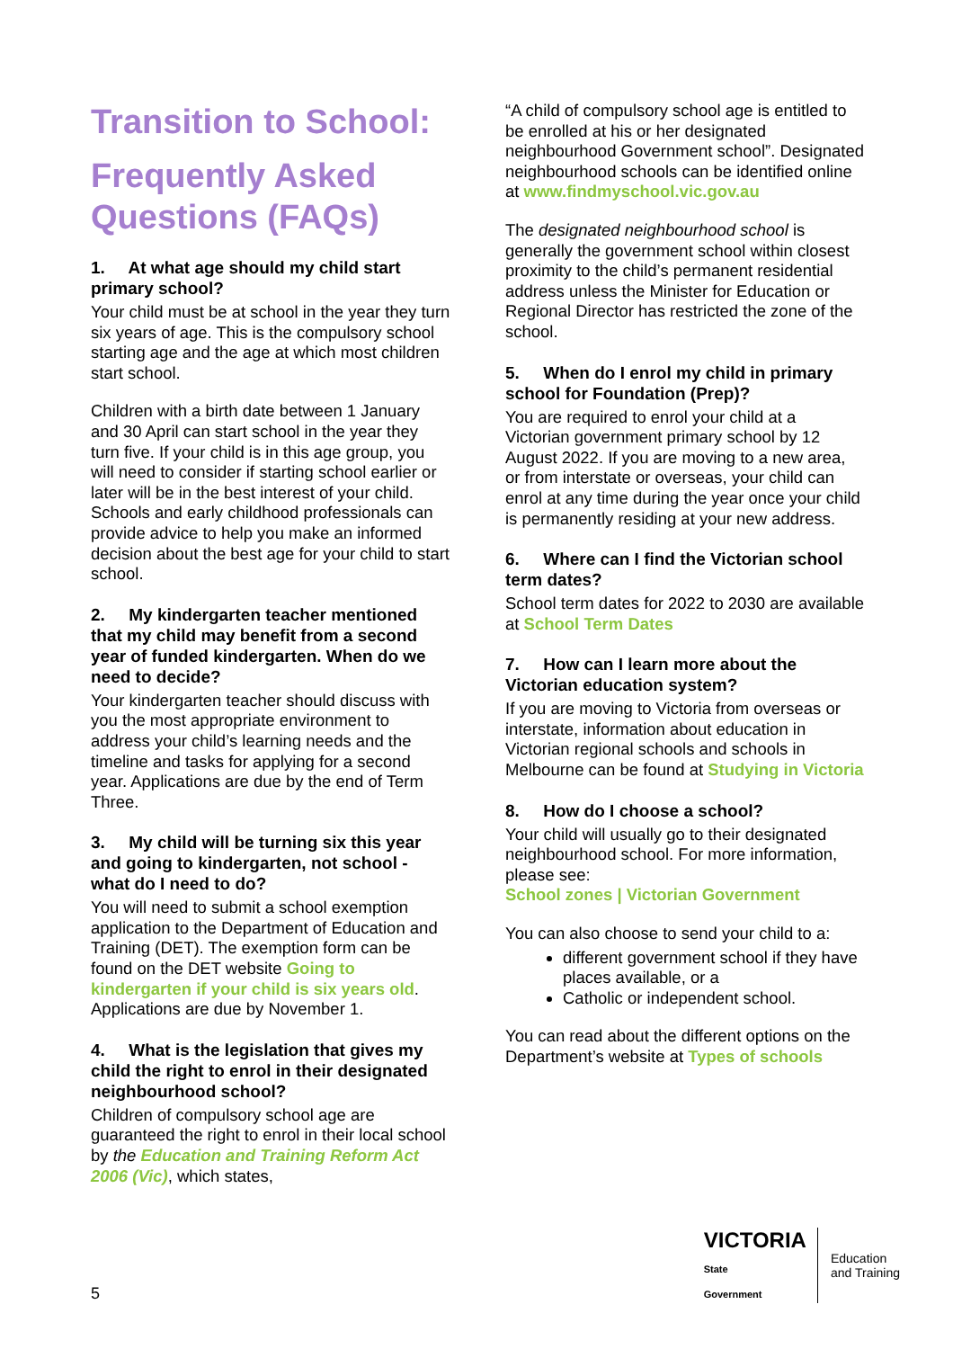Transition to School:
Frequently Asked Questions (FAQs)
1. At what age should my child start primary school?
Your child must be at school in the year they turn six years of age. This is the compulsory school starting age and the age at which most children start school.
Children with a birth date between 1 January and 30 April can start school in the year they turn five. If your child is in this age group, you will need to consider if starting school earlier or later will be in the best interest of your child. Schools and early childhood professionals can provide advice to help you make an informed decision about the best age for your child to start school.
2. My kindergarten teacher mentioned that my child may benefit from a second year of funded kindergarten. When do we need to decide?
Your kindergarten teacher should discuss with you the most appropriate environment to address your child’s learning needs and the timeline and tasks for applying for a second year. Applications are due by the end of Term Three.
3. My child will be turning six this year and going to kindergarten, not school - what do I need to do?
You will need to submit a school exemption application to the Department of Education and Training (DET). The exemption form can be found on the DET website Going to kindergarten if your child is six years old. Applications are due by November 1.
4. What is the legislation that gives my child the right to enrol in their designated neighbourhood school?
Children of compulsory school age are guaranteed the right to enrol in their local school by the Education and Training Reform Act 2006 (Vic), which states,
“A child of compulsory school age is entitled to be enrolled at his or her designated neighbourhood Government school”. Designated neighbourhood schools can be identified online at www.findmyschool.vic.gov.au
The designated neighbourhood school is generally the government school within closest proximity to the child’s permanent residential address unless the Minister for Education or Regional Director has restricted the zone of the school.
5. When do I enrol my child in primary school for Foundation (Prep)?
You are required to enrol your child at a Victorian government primary school by 12 August 2022. If you are moving to a new area, or from interstate or overseas, your child can enrol at any time during the year once your child is permanently residing at your new address.
6. Where can I find the Victorian school term dates?
School term dates for 2022 to 2030 are available at School Term Dates
7. How can I learn more about the Victorian education system?
If you are moving to Victoria from overseas or interstate, information about education in Victorian regional schools and schools in Melbourne can be found at Studying in Victoria
8. How do I choose a school?
Your child will usually go to their designated neighbourhood school. For more information, please see:
School zones | Victorian Government
You can also choose to send your child to a:
different government school if they have places available, or a
Catholic or independent school.
You can read about the different options on the Department’s website at Types of schools
5
VICTORIA
State
Government
Education
and Training